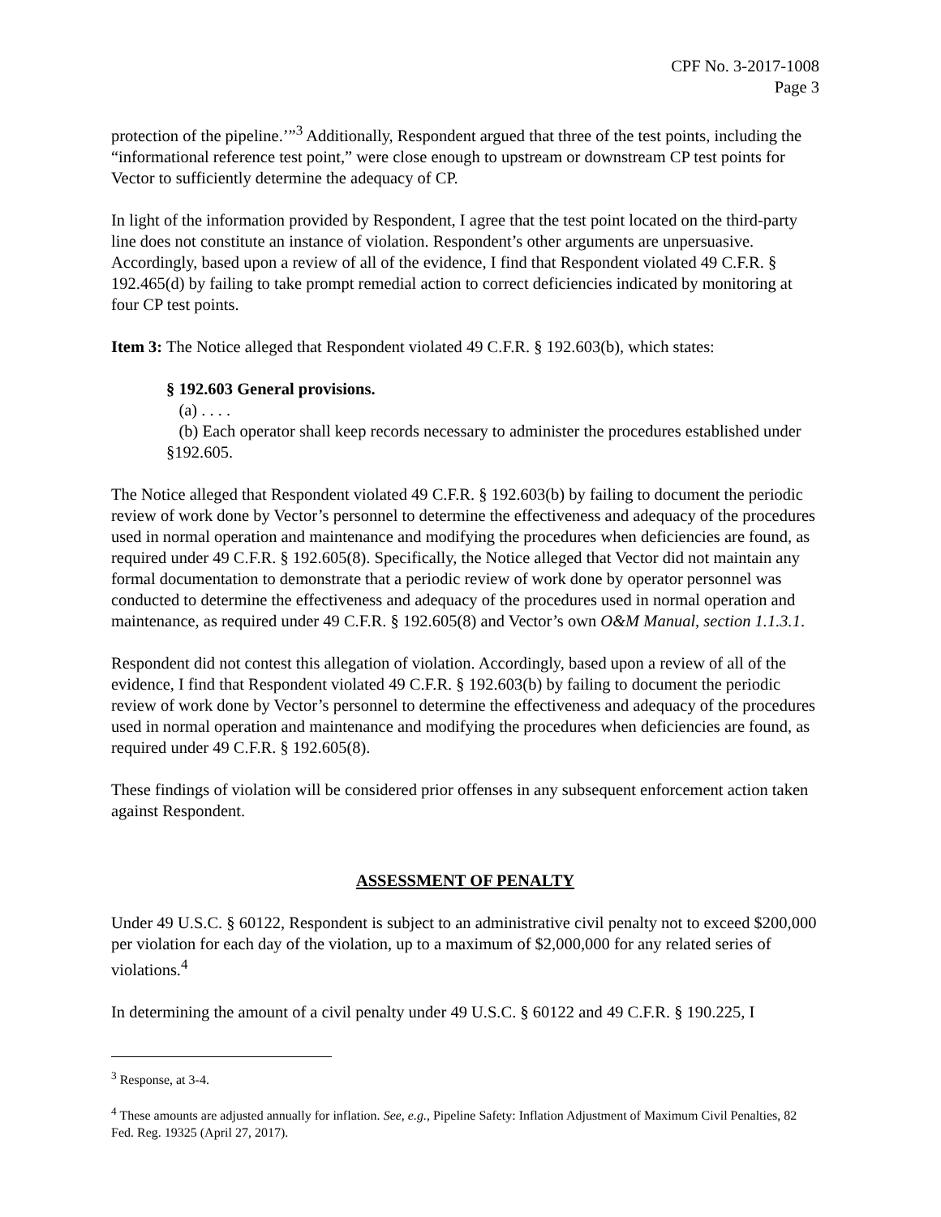CPF No. 3-2017-1008
Page 3
protection of the pipeline.’”<sup>3</sup> Additionally, Respondent argued that three of the test points, including the “informational reference test point,” were close enough to upstream or downstream CP test points for Vector to sufficiently determine the adequacy of CP.
In light of the information provided by Respondent, I agree that the test point located on the third-party line does not constitute an instance of violation. Respondent’s other arguments are unpersuasive. Accordingly, based upon a review of all of the evidence, I find that Respondent violated 49 C.F.R. § 192.465(d) by failing to take prompt remedial action to correct deficiencies indicated by monitoring at four CP test points.
Item 3: The Notice alleged that Respondent violated 49 C.F.R. § 192.603(b), which states:
§ 192.603 General provisions.
(a) . . . .
(b) Each operator shall keep records necessary to administer the procedures established under §192.605.
The Notice alleged that Respondent violated 49 C.F.R. § 192.603(b) by failing to document the periodic review of work done by Vector’s personnel to determine the effectiveness and adequacy of the procedures used in normal operation and maintenance and modifying the procedures when deficiencies are found, as required under 49 C.F.R. § 192.605(8). Specifically, the Notice alleged that Vector did not maintain any formal documentation to demonstrate that a periodic review of work done by operator personnel was conducted to determine the effectiveness and adequacy of the procedures used in normal operation and maintenance, as required under 49 C.F.R. § 192.605(8) and Vector’s own O&M Manual, section 1.1.3.1.
Respondent did not contest this allegation of violation. Accordingly, based upon a review of all of the evidence, I find that Respondent violated 49 C.F.R. § 192.603(b) by failing to document the periodic review of work done by Vector’s personnel to determine the effectiveness and adequacy of the procedures used in normal operation and maintenance and modifying the procedures when deficiencies are found, as required under 49 C.F.R. § 192.605(8).
These findings of violation will be considered prior offenses in any subsequent enforcement action taken against Respondent.
ASSESSMENT OF PENALTY
Under 49 U.S.C. § 60122, Respondent is subject to an administrative civil penalty not to exceed $200,000 per violation for each day of the violation, up to a maximum of $2,000,000 for any related series of violations.<sup>4</sup>
In determining the amount of a civil penalty under 49 U.S.C. § 60122 and 49 C.F.R. § 190.225, I
<sup>3</sup> Response, at 3-4.
<sup>4</sup> These amounts are adjusted annually for inflation. See, e.g., Pipeline Safety: Inflation Adjustment of Maximum Civil Penalties, 82 Fed. Reg. 19325 (April 27, 2017).